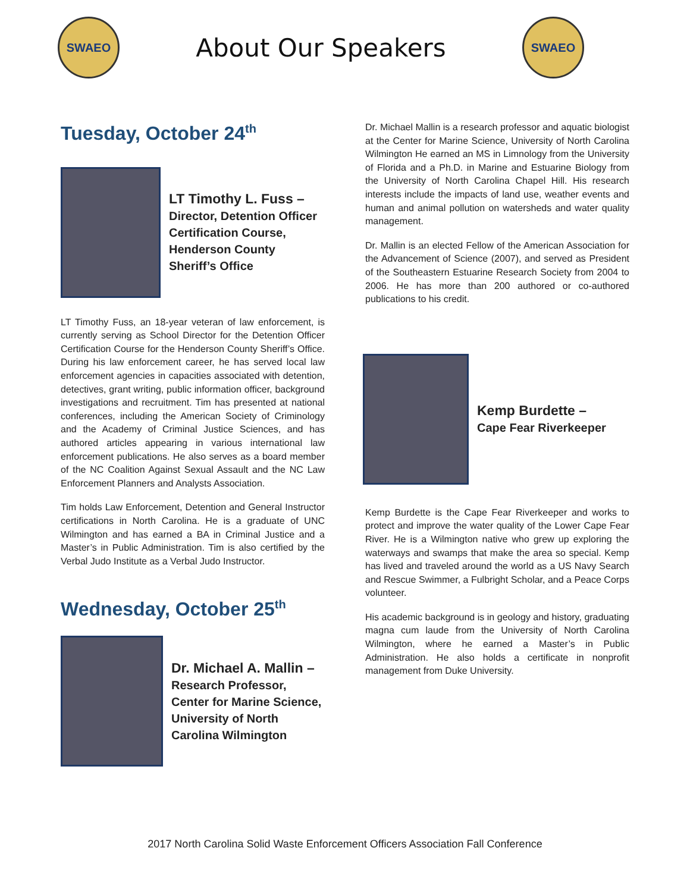SWAEO
About Our Speakers
SWAEO
Tuesday, October 24<sup>th</sup>
LT Timothy L. Fuss –
Director, Detention Officer Certification Course, Henderson County Sheriff’s Office
LT Timothy Fuss, an 18-year veteran of law enforcement, is currently serving as School Director for the Detention Officer Certification Course for the Henderson County Sheriff’s Office. During his law enforcement career, he has served local law enforcement agencies in capacities associated with detention, detectives, grant writing, public information officer, background investigations and recruitment. Tim has presented at national conferences, including the American Society of Criminology and the Academy of Criminal Justice Sciences, and has authored articles appearing in various international law enforcement publications. He also serves as a board member of the NC Coalition Against Sexual Assault and the NC Law Enforcement Planners and Analysts Association.
Tim holds Law Enforcement, Detention and General Instructor certifications in North Carolina. He is a graduate of UNC Wilmington and has earned a BA in Criminal Justice and a Master’s in Public Administration. Tim is also certified by the Verbal Judo Institute as a Verbal Judo Instructor.
Wednesday, October 25<sup>th</sup>
Dr. Michael A. Mallin –
Research Professor, Center for Marine Science, University of North Carolina Wilmington
Dr. Michael Mallin is a research professor and aquatic biologist at the Center for Marine Science, University of North Carolina Wilmington He earned an MS in Limnology from the University of Florida and a Ph.D. in Marine and Estuarine Biology from the University of North Carolina Chapel Hill. His research interests include the impacts of land use, weather events and human and animal pollution on watersheds and water quality management.
Dr. Mallin is an elected Fellow of the American Association for the Advancement of Science (2007), and served as President of the Southeastern Estuarine Research Society from 2004 to 2006. He has more than 200 authored or co-authored publications to his credit.
Kemp Burdette –
Cape Fear Riverkeeper
Kemp Burdette is the Cape Fear Riverkeeper and works to protect and improve the water quality of the Lower Cape Fear River. He is a Wilmington native who grew up exploring the waterways and swamps that make the area so special. Kemp has lived and traveled around the world as a US Navy Search and Rescue Swimmer, a Fulbright Scholar, and a Peace Corps volunteer.
His academic background is in geology and history, graduating magna cum laude from the University of North Carolina Wilmington, where he earned a Master’s in Public Administration. He also holds a certificate in nonprofit management from Duke University.
2017 North Carolina Solid Waste Enforcement Officers Association Fall Conference